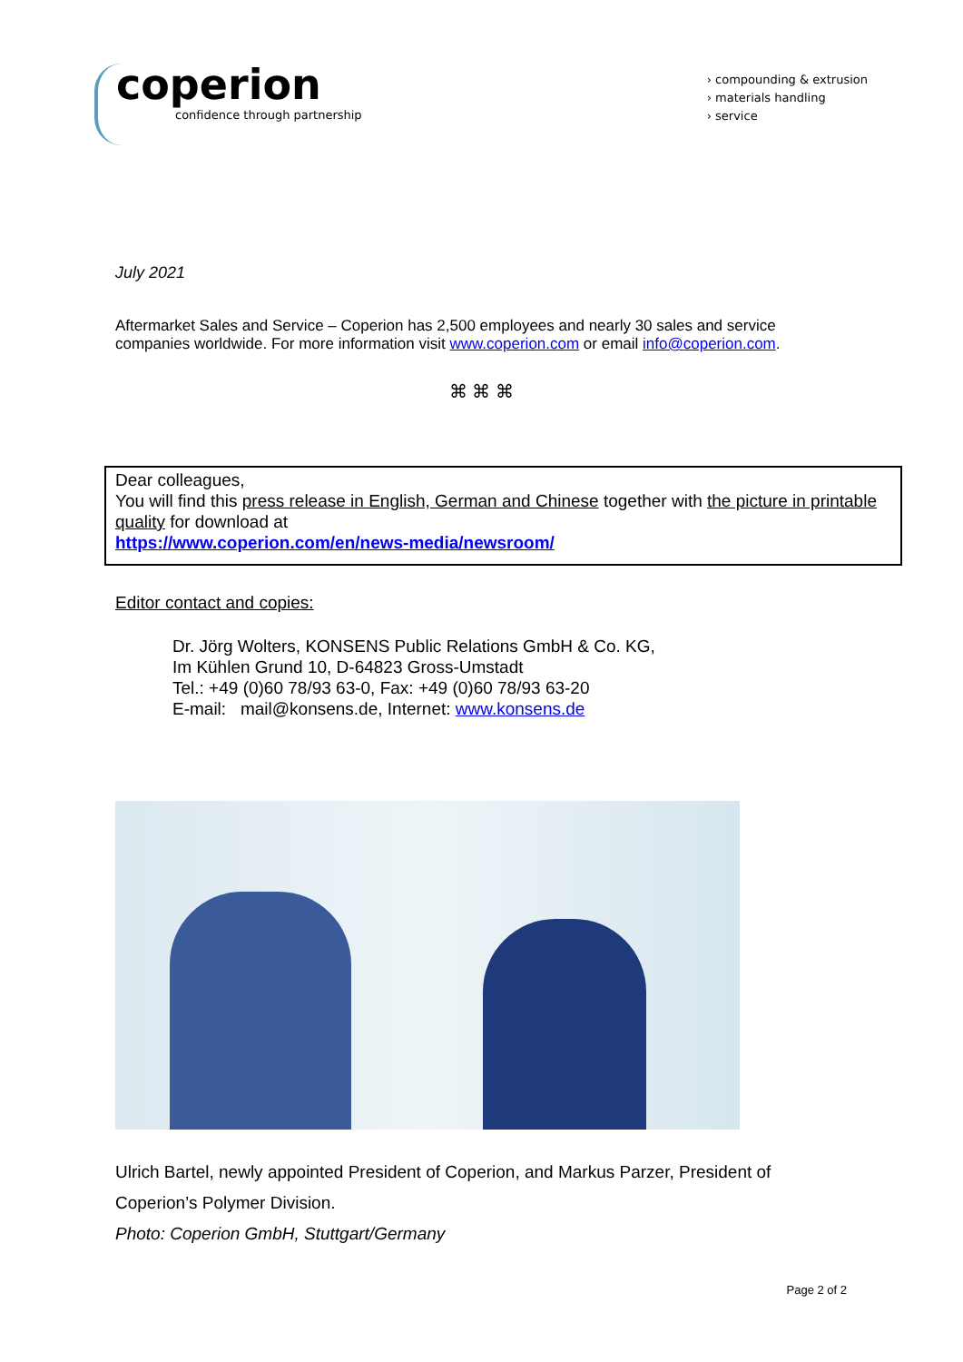coperion
confidence through partnership
› compounding & extrusion
› materials handling
› service
July 2021
Aftermarket Sales and Service – Coperion has 2,500 employees and nearly 30 sales and service companies worldwide. For more information visit www.coperion.com or email info@coperion.com.
⌘ ⌘ ⌘
Dear colleagues,
You will find this press release in English, German and Chinese together with the picture in printable quality for download at
https://www.coperion.com/en/news-media/newsroom/
Editor contact and copies:
Dr. Jörg Wolters, KONSENS Public Relations GmbH & Co. KG,
Im Kühlen Grund 10, D-64823 Gross-Umstadt
Tel.: +49 (0)60 78/93 63-0, Fax: +49 (0)60 78/93 63-20
E-mail: mail@konsens.de, Internet: www.konsens.de
Ulrich Bartel, newly appointed President of Coperion, and Markus Parzer, President of Coperion’s Polymer Division.
Photo: Coperion GmbH, Stuttgart/Germany
Page 2 of 2